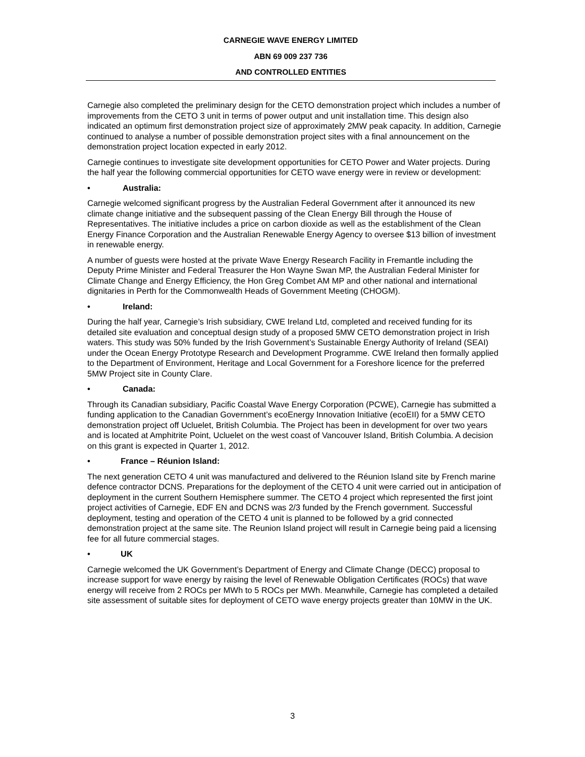CARNEGIE WAVE ENERGY LIMITED
ABN 69 009 237 736
AND CONTROLLED ENTITIES
Carnegie also completed the preliminary design for the CETO demonstration project which includes a number of improvements from the CETO 3 unit in terms of power output and unit installation time. This design also indicated an optimum first demonstration project size of approximately 2MW peak capacity. In addition, Carnegie continued to analyse a number of possible demonstration project sites with a final announcement on the demonstration project location expected in early 2012.
Carnegie continues to investigate site development opportunities for CETO Power and Water projects. During the half year the following commercial opportunities for CETO wave energy were in review or development:
• Australia:
Carnegie welcomed significant progress by the Australian Federal Government after it announced its new climate change initiative and the subsequent passing of the Clean Energy Bill through the House of Representatives. The initiative includes a price on carbon dioxide as well as the establishment of the Clean Energy Finance Corporation and the Australian Renewable Energy Agency to oversee $13 billion of investment in renewable energy.
A number of guests were hosted at the private Wave Energy Research Facility in Fremantle including the Deputy Prime Minister and Federal Treasurer the Hon Wayne Swan MP, the Australian Federal Minister for Climate Change and Energy Efficiency, the Hon Greg Combet AM MP and other national and international dignitaries in Perth for the Commonwealth Heads of Government Meeting (CHOGM).
• Ireland:
During the half year, Carnegie’s Irish subsidiary, CWE Ireland Ltd, completed and received funding for its detailed site evaluation and conceptual design study of a proposed 5MW CETO demonstration project in Irish waters. This study was 50% funded by the Irish Government’s Sustainable Energy Authority of Ireland (SEAI) under the Ocean Energy Prototype Research and Development Programme. CWE Ireland then formally applied to the Department of Environment, Heritage and Local Government for a Foreshore licence for the preferred 5MW Project site in County Clare.
• Canada:
Through its Canadian subsidiary, Pacific Coastal Wave Energy Corporation (PCWE), Carnegie has submitted a funding application to the Canadian Government’s ecoEnergy Innovation Initiative (ecoEII) for a 5MW CETO demonstration project off Ucluelet, British Columbia. The Project has been in development for over two years and is located at Amphitrite Point, Ucluelet on the west coast of Vancouver Island, British Columbia. A decision on this grant is expected in Quarter 1, 2012.
• France – Réunion Island:
The next generation CETO 4 unit was manufactured and delivered to the Réunion Island site by French marine defence contractor DCNS. Preparations for the deployment of the CETO 4 unit were carried out in anticipation of deployment in the current Southern Hemisphere summer. The CETO 4 project which represented the first joint project activities of Carnegie, EDF EN and DCNS was 2/3 funded by the French government. Successful deployment, testing and operation of the CETO 4 unit is planned to be followed by a grid connected demonstration project at the same site. The Reunion Island project will result in Carnegie being paid a licensing fee for all future commercial stages.
• UK
Carnegie welcomed the UK Government’s Department of Energy and Climate Change (DECC) proposal to increase support for wave energy by raising the level of Renewable Obligation Certificates (ROCs) that wave energy will receive from 2 ROCs per MWh to 5 ROCs per MWh. Meanwhile, Carnegie has completed a detailed site assessment of suitable sites for deployment of CETO wave energy projects greater than 10MW in the UK.
3